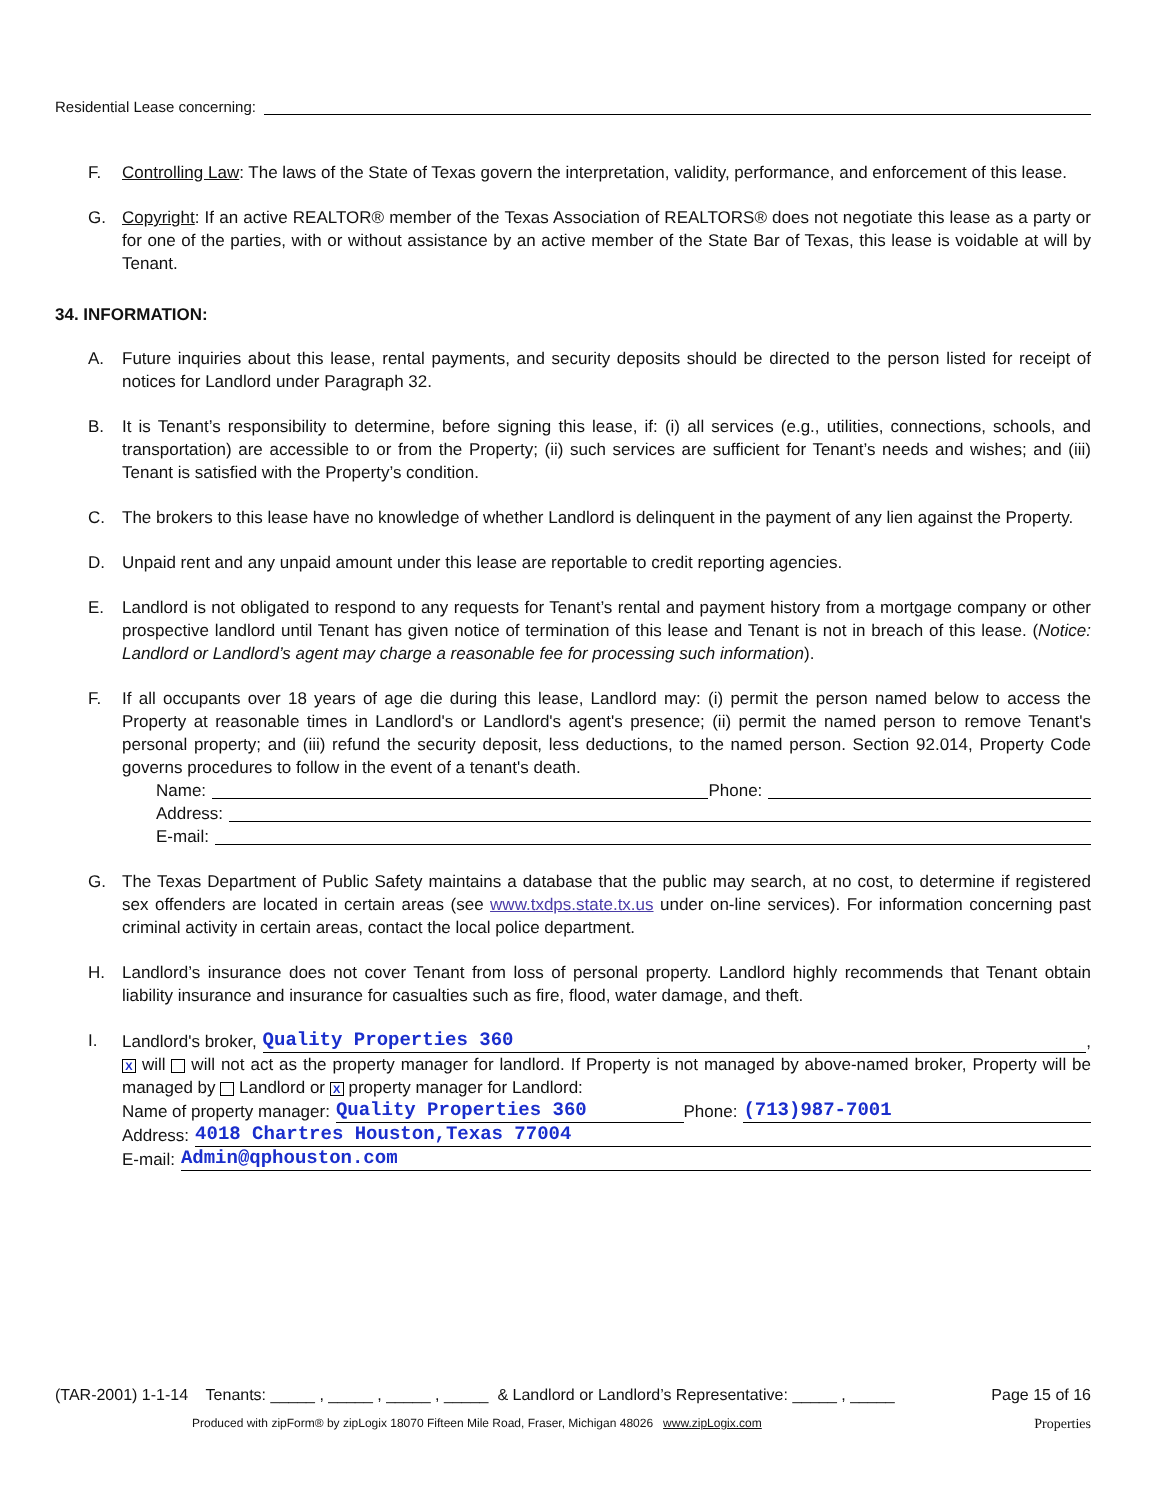Residential Lease concerning:
F. Controlling Law: The laws of the State of Texas govern the interpretation, validity, performance, and enforcement of this lease.
G. Copyright: If an active REALTOR® member of the Texas Association of REALTORS® does not negotiate this lease as a party or for one of the parties, with or without assistance by an active member of the State Bar of Texas, this lease is voidable at will by Tenant.
34. INFORMATION:
A. Future inquiries about this lease, rental payments, and security deposits should be directed to the person listed for receipt of notices for Landlord under Paragraph 32.
B. It is Tenant’s responsibility to determine, before signing this lease, if: (i) all services (e.g., utilities, connections, schools, and transportation) are accessible to or from the Property; (ii) such services are sufficient for Tenant’s needs and wishes; and (iii) Tenant is satisfied with the Property’s condition.
C. The brokers to this lease have no knowledge of whether Landlord is delinquent in the payment of any lien against the Property.
D. Unpaid rent and any unpaid amount under this lease are reportable to credit reporting agencies.
E. Landlord is not obligated to respond to any requests for Tenant’s rental and payment history from a mortgage company or other prospective landlord until Tenant has given notice of termination of this lease and Tenant is not in breach of this lease. (Notice: Landlord or Landlord’s agent may charge a reasonable fee for processing such information).
F. If all occupants over 18 years of age die during this lease, Landlord may: (i) permit the person named below to access the Property at reasonable times in Landlord's or Landlord's agent's presence; (ii) permit the named person to remove Tenant's personal property; and (iii) refund the security deposit, less deductions, to the named person. Section 92.014, Property Code governs procedures to follow in the event of a tenant's death.
Name: Phone:
Address:
E-mail:
G. The Texas Department of Public Safety maintains a database that the public may search, at no cost, to determine if registered sex offenders are located in certain areas (see www.txdps.state.tx.us under on-line services). For information concerning past criminal activity in certain areas, contact the local police department.
H. Landlord’s insurance does not cover Tenant from loss of personal property. Landlord highly recommends that Tenant obtain liability insurance and insurance for casualties such as fire, flood, water damage, and theft.
I. Landlord's broker, Quality Properties 360 ,
X will will not act as the property manager for landlord. If Property is not managed by above-named broker, Property will be managed by Landlord or X property manager for Landlord:
Name of property manager: Quality Properties 360 Phone: (713)987-7001
Address: 4018 Chartres Houston,Texas 77004
E-mail: Admin@qphouston.com
(TAR-2001) 1-1-14 Tenants: _____ , _____ , _____ , _____ & Landlord or Landlord’s Representative: _____ , _____ Page 15 of 16
Produced with zipForm® by zipLogix 18070 Fifteen Mile Road, Fraser, Michigan 48026 www.zipLogix.com Properties